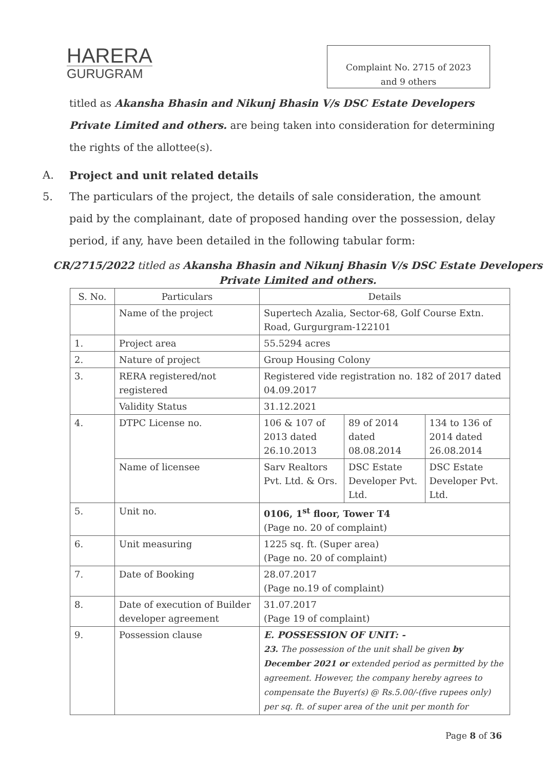HARERA
GURUGRAM
Complaint No. 2715 of 2023
and 9 others
titled as Akansha Bhasin and Nikunj Bhasin V/s DSC Estate Developers Private Limited and others. are being taken into consideration for determining the rights of the allottee(s).
A. Project and unit related details
5. The particulars of the project, the details of sale consideration, the amount paid by the complainant, date of proposed handing over the possession, delay period, if any, have been detailed in the following tabular form:
CR/2715/2022 titled as Akansha Bhasin and Nikunj Bhasin V/s DSC Estate Developers Private Limited and others.
| S. No. | Particulars | Details | | |
| --- | --- | --- | --- | --- |
| | Name of the project | Supertech Azalia, Sector-68, Golf Course Extn. Road, Gurgurgram-122101 | | |
| 1. | Project area | 55.5294 acres | | |
| 2. | Nature of project | Group Housing Colony | | |
| 3. | RERA registered/not registered | Registered vide registration no. 182 of 2017 dated 04.09.2017 | | |
| | Validity Status | 31.12.2021 | | |
| 4. | DTPC License no. | 106 & 107 of 2013 dated 26.10.2013 | 89 of 2014 dated 08.08.2014 | 134 to 136 of 2014 dated 26.08.2014 |
| | Name of licensee | Sarv Realtors Pvt. Ltd. & Ors. | DSC Estate Developer Pvt. Ltd. | DSC Estate Developer Pvt. Ltd. |
| 5. | Unit no. | 0106, 1<sup>st</sup> floor, Tower T4 (Page no. 20 of complaint) | | |
| 6. | Unit measuring | 1225 sq. ft. (Super area) (Page no. 20 of complaint) | | |
| 7. | Date of Booking | 28.07.2017 (Page no.19 of complaint) | | |
| 8. | Date of execution of Builder developer agreement | 31.07.2017 (Page 19 of complaint) | | |
| 9. | Possession clause | E. POSSESSION OF UNIT: - 23. The possession of the unit shall be given by December 2021 or extended period as permitted by the agreement. However, the company hereby agrees to compensate the Buyer(s) @ Rs.5.00/-(five rupees only) per sq. ft. of super area of the unit per month for | | |
Page 8 of 36